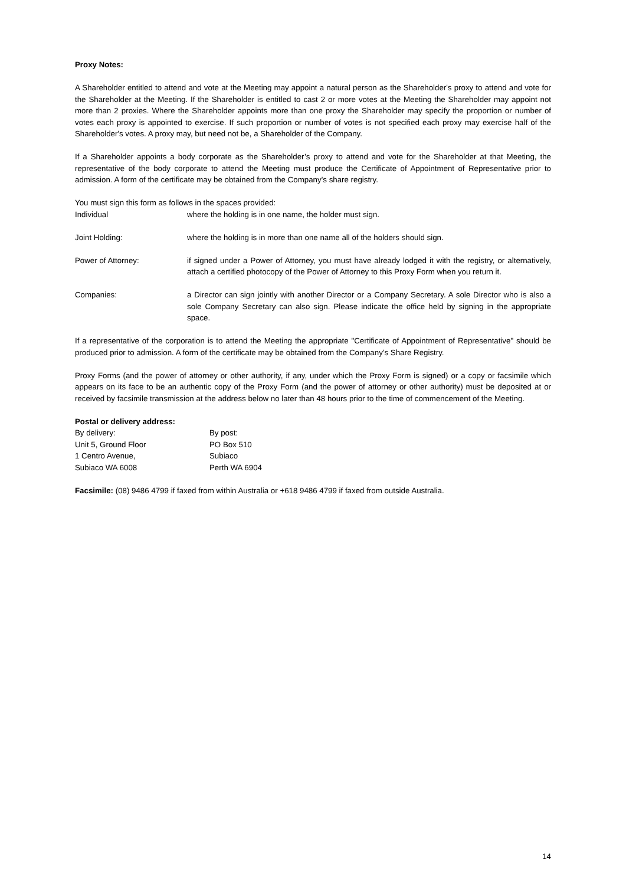Proxy Notes:
A Shareholder entitled to attend and vote at the Meeting may appoint a natural person as the Shareholder's proxy to attend and vote for the Shareholder at the Meeting. If the Shareholder is entitled to cast 2 or more votes at the Meeting the Shareholder may appoint not more than 2 proxies. Where the Shareholder appoints more than one proxy the Shareholder may specify the proportion or number of votes each proxy is appointed to exercise. If such proportion or number of votes is not specified each proxy may exercise half of the Shareholder's votes. A proxy may, but need not be, a Shareholder of the Company.
If a Shareholder appoints a body corporate as the Shareholder’s proxy to attend and vote for the Shareholder at that Meeting, the representative of the body corporate to attend the Meeting must produce the Certificate of Appointment of Representative prior to admission. A form of the certificate may be obtained from the Company’s share registry.
You must sign this form as follows in the spaces provided:
Individual where the holding is in one name, the holder must sign.
Joint Holding: where the holding is in more than one name all of the holders should sign.
Power of Attorney: if signed under a Power of Attorney, you must have already lodged it with the registry, or alternatively, attach a certified photocopy of the Power of Attorney to this Proxy Form when you return it.
Companies: a Director can sign jointly with another Director or a Company Secretary. A sole Director who is also a sole Company Secretary can also sign. Please indicate the office held by signing in the appropriate space.
If a representative of the corporation is to attend the Meeting the appropriate "Certificate of Appointment of Representative" should be produced prior to admission. A form of the certificate may be obtained from the Company’s Share Registry.
Proxy Forms (and the power of attorney or other authority, if any, under which the Proxy Form is signed) or a copy or facsimile which appears on its face to be an authentic copy of the Proxy Form (and the power of attorney or other authority) must be deposited at or received by facsimile transmission at the address below no later than 48 hours prior to the time of commencement of the Meeting.
Postal or delivery address:
By delivery:
Unit 5, Ground Floor
1 Centro Avenue,
Subiaco WA 6008
By post:
PO Box 510
Subiaco
Perth WA 6904
Facsimile: (08) 9486 4799 if faxed from within Australia or +618 9486 4799 if faxed from outside Australia.
14